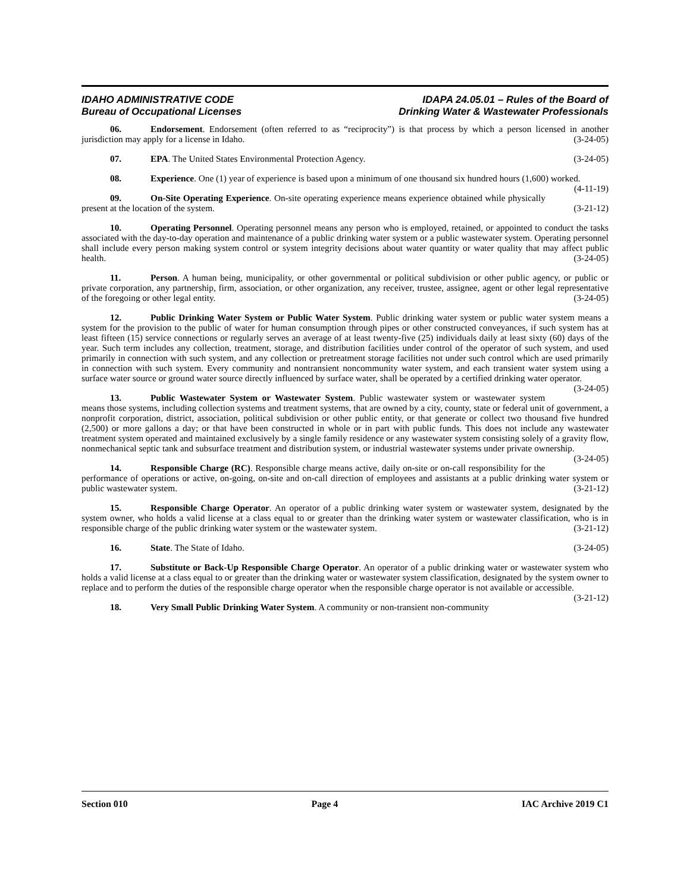IDAHO ADMINISTRATIVE CODE
Bureau of Occupational Licenses
IDAPA 24.05.01 – Rules of the Board of
Drinking Water & Wastewater Professionals
06. Endorsement. Endorsement (often referred to as “reciprocity”) is that process by which a person licensed in another jurisdiction may apply for a license in Idaho. (3-24-05)
07. EPA. The United States Environmental Protection Agency. (3-24-05)
08. Experience. One (1) year of experience is based upon a minimum of one thousand six hundred hours (1,600) worked. (4-11-19)
09. On-Site Operating Experience. On-site operating experience means experience obtained while physically present at the location of the system. (3-21-12)
10. Operating Personnel. Operating personnel means any person who is employed, retained, or appointed to conduct the tasks associated with the day-to-day operation and maintenance of a public drinking water system or a public wastewater system. Operating personnel shall include every person making system control or system integrity decisions about water quantity or water quality that may affect public health. (3-24-05)
11. Person. A human being, municipality, or other governmental or political subdivision or other public agency, or public or private corporation, any partnership, firm, association, or other organization, any receiver, trustee, assignee, agent or other legal representative of the foregoing or other legal entity. (3-24-05)
12. Public Drinking Water System or Public Water System. Public drinking water system or public water system means a system for the provision to the public of water for human consumption through pipes or other constructed conveyances, if such system has at least fifteen (15) service connections or regularly serves an average of at least twenty-five (25) individuals daily at least sixty (60) days of the year. Such term includes any collection, treatment, storage, and distribution facilities under control of the operator of such system, and used primarily in connection with such system, and any collection or pretreatment storage facilities not under such control which are used primarily in connection with such system. Every community and nontransient noncommunity water system, and each transient water system using a surface water source or ground water source directly influenced by surface water, shall be operated by a certified drinking water operator. (3-24-05)
13. Public Wastewater System or Wastewater System. Public wastewater system or wastewater system means those systems, including collection systems and treatment systems, that are owned by a city, county, state or federal unit of government, a nonprofit corporation, district, association, political subdivision or other public entity, or that generate or collect two thousand five hundred (2,500) or more gallons a day; or that have been constructed in whole or in part with public funds. This does not include any wastewater treatment system operated and maintained exclusively by a single family residence or any wastewater system consisting solely of a gravity flow, nonmechanical septic tank and subsurface treatment and distribution system, or industrial wastewater systems under private ownership. (3-24-05)
14. Responsible Charge (RC). Responsible charge means active, daily on-site or on-call responsibility for the performance of operations or active, on-going, on-site and on-call direction of employees and assistants at a public drinking water system or public wastewater system. (3-21-12)
15. Responsible Charge Operator. An operator of a public drinking water system or wastewater system, designated by the system owner, who holds a valid license at a class equal to or greater than the drinking water system or wastewater classification, who is in responsible charge of the public drinking water system or the wastewater system. (3-21-12)
16. State. The State of Idaho. (3-24-05)
17. Substitute or Back-Up Responsible Charge Operator. An operator of a public drinking water or wastewater system who holds a valid license at a class equal to or greater than the drinking water or wastewater system classification, designated by the system owner to replace and to perform the duties of the responsible charge operator when the responsible charge operator is not available or accessible. (3-21-12)
18. Very Small Public Drinking Water System. A community or non-transient non-community
Section 010 Page 4 IAC Archive 2019 C1